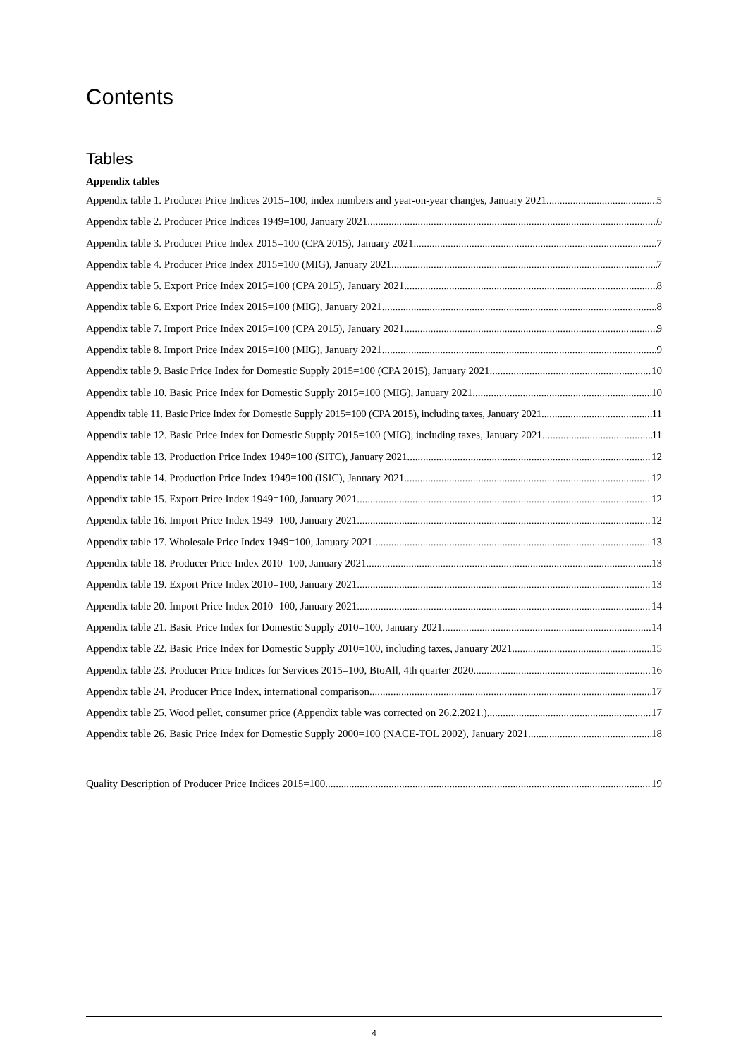Contents
Tables
Appendix tables
Appendix table 1. Producer Price Indices 2015=100, index numbers and year-on-year changes, January 2021 5
Appendix table 2. Producer Price Indices 1949=100, January 2021 6
Appendix table 3. Producer Price Index 2015=100 (CPA 2015), January 2021 7
Appendix table 4. Producer Price Index 2015=100 (MIG), January 2021 7
Appendix table 5. Export Price Index 2015=100 (CPA 2015), January 2021 8
Appendix table 6. Export Price Index 2015=100 (MIG), January 2021 8
Appendix table 7. Import Price Index 2015=100 (CPA 2015), January 2021 9
Appendix table 8. Import Price Index 2015=100 (MIG), January 2021 9
Appendix table 9. Basic Price Index for Domestic Supply 2015=100 (CPA 2015), January 2021 10
Appendix table 10. Basic Price Index for Domestic Supply 2015=100 (MIG), January 2021 10
Appendix table 11. Basic Price Index for Domestic Supply 2015=100 (CPA 2015), including taxes, January 2021 11
Appendix table 12. Basic Price Index for Domestic Supply 2015=100 (MIG), including taxes, January 2021 11
Appendix table 13. Production Price Index 1949=100 (SITC), January 2021 12
Appendix table 14. Production Price Index 1949=100 (ISIC), January 2021 12
Appendix table 15. Export Price Index 1949=100, January 2021 12
Appendix table 16. Import Price Index 1949=100, January 2021 12
Appendix table 17. Wholesale Price Index 1949=100, January 2021 13
Appendix table 18. Producer Price Index 2010=100, January 2021 13
Appendix table 19. Export Price Index 2010=100, January 2021 13
Appendix table 20. Import Price Index 2010=100, January 2021 14
Appendix table 21. Basic Price Index for Domestic Supply 2010=100, January 2021 14
Appendix table 22. Basic Price Index for Domestic Supply 2010=100, including taxes, January 2021 15
Appendix table 23. Producer Price Indices for Services 2015=100, BtoAll, 4th quarter 2020 16
Appendix table 24. Producer Price Index, international comparison 17
Appendix table 25. Wood pellet, consumer price (Appendix table was corrected on 26.2.2021.) 17
Appendix table 26. Basic Price Index for Domestic Supply 2000=100 (NACE-TOL 2002), January 2021 18
Quality Description of Producer Price Indices 2015=100 19
4